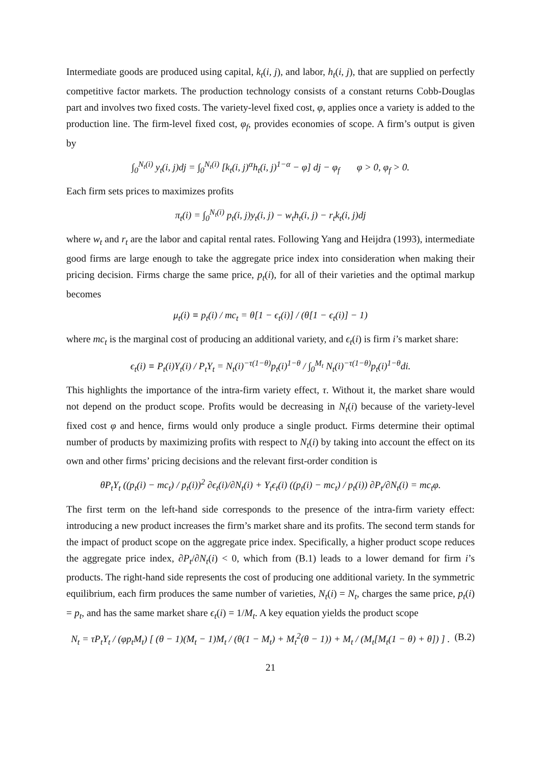Intermediate goods are produced using capital, k<sub>t</sub>(i, j), and labor, h<sub>t</sub>(i, j), that are supplied on perfectly competitive factor markets. The production technology consists of a constant returns Cobb-Douglas part and involves two fixed costs. The variety-level fixed cost, φ, applies once a variety is added to the production line. The firm-level fixed cost, φ<sub>f</sub>, provides economies of scope. A firm’s output is given by
∫<sub>0</sub><sup>N<sub>t</sub>(i)</sup> y<sub>t</sub>(i, j)dj = ∫<sub>0</sub><sup>N<sub>t</sub>(i)</sup> [k<sub>t</sub>(i, j)<sup>α</sup>h<sub>t</sub>(i, j)<sup>1−α</sup> − φ] dj − φ<sub>f</sub> φ > 0, φ<sub>f</sub> > 0.
Each firm sets prices to maximizes profits
π<sub>t</sub>(i) = ∫<sub>0</sub><sup>N<sub>t</sub>(i)</sup> p<sub>t</sub>(i, j)y<sub>t</sub>(i, j) − w<sub>t</sub>h<sub>t</sub>(i, j) − r<sub>t</sub>k<sub>t</sub>(i, j)dj
where w<sub>t</sub> and r<sub>t</sub> are the labor and capital rental rates. Following Yang and Heijdra (1993), intermediate good firms are large enough to take the aggregate price index into consideration when making their pricing decision. Firms charge the same price, p<sub>t</sub>(i), for all of their varieties and the optimal markup becomes
μ<sub>t</sub>(i) ≡ p<sub>t</sub>(i) / mc<sub>t</sub> = θ[1 − ϵ<sub>t</sub>(i)] / (θ[1 − ϵ<sub>t</sub>(i)] − 1)
where mc<sub>t</sub> is the marginal cost of producing an additional variety, and ϵ<sub>t</sub>(i) is firm i’s market share:
ϵ<sub>t</sub>(i) ≡ P<sub>t</sub>(i)Y<sub>t</sub>(i) / P<sub>t</sub>Y<sub>t</sub> = N<sub>t</sub>(i)<sup>−τ(1−θ)</sup>p<sub>t</sub>(i)<sup>1−θ</sup> / ∫<sub>0</sub><sup>M<sub>t</sub></sup> N<sub>t</sub>(i)<sup>−τ(1−θ)</sup>p<sub>t</sub>(i)<sup>1−θ</sup>di.
This highlights the importance of the intra-firm variety effect, τ. Without it, the market share would not depend on the product scope. Profits would be decreasing in N<sub>t</sub>(i) because of the variety-level fixed cost φ and hence, firms would only produce a single product. Firms determine their optimal number of products by maximizing profits with respect to N<sub>t</sub>(i) by taking into account the effect on its own and other firms’ pricing decisions and the relevant first-order condition is
θP<sub>t</sub>Y<sub>t</sub> ((p<sub>t</sub>(i) − mc<sub>t</sub>) / p<sub>t</sub>(i))<sup>2</sup> ∂ϵ<sub>t</sub>(i)/∂N<sub>t</sub>(i) + Y<sub>t</sub>ϵ<sub>t</sub>(i) ((p<sub>t</sub>(i) − mc<sub>t</sub>) / p<sub>t</sub>(i)) ∂P<sub>t</sub>/∂N<sub>t</sub>(i) = mc<sub>t</sub>φ.
The first term on the left-hand side corresponds to the presence of the intra-firm variety effect: introducing a new product increases the firm’s market share and its profits. The second term stands for the impact of product scope on the aggregate price index. Specifically, a higher product scope reduces the aggregate price index, ∂P<sub>t</sub>/∂N<sub>t</sub>(i) < 0, which from (B.1) leads to a lower demand for firm i’s products. The right-hand side represents the cost of producing one additional variety. In the symmetric equilibrium, each firm produces the same number of varieties, N<sub>t</sub>(i) = N<sub>t</sub>, charges the same price, p<sub>t</sub>(i) = p<sub>t</sub>, and has the same market share ϵ<sub>t</sub>(i) = 1/M<sub>t</sub>. A key equation yields the product scope
N<sub>t</sub> = τP<sub>t</sub>Y<sub>t</sub> / (φp<sub>t</sub>M<sub>t</sub>) [ (θ − 1)(M<sub>t</sub> − 1)M<sub>t</sub> / (θ(1 − M<sub>t</sub>) + M<sub>t</sub><sup>2</sup>(θ − 1)) + M<sub>t</sub> / (M<sub>t</sub>[M<sub>t</sub>(1 − θ) + θ]) ] . (B.2)
21